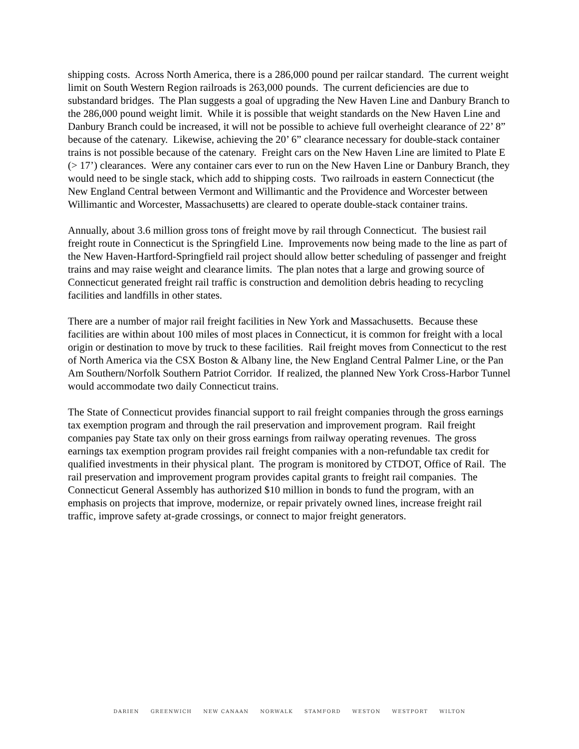shipping costs. Across North America, there is a 286,000 pound per railcar standard. The current weight limit on South Western Region railroads is 263,000 pounds. The current deficiencies are due to substandard bridges. The Plan suggests a goal of upgrading the New Haven Line and Danbury Branch to the 286,000 pound weight limit. While it is possible that weight standards on the New Haven Line and Danbury Branch could be increased, it will not be possible to achieve full overheight clearance of 22’ 8” because of the catenary. Likewise, achieving the 20’ 6” clearance necessary for double-stack container trains is not possible because of the catenary. Freight cars on the New Haven Line are limited to Plate E (> 17’) clearances. Were any container cars ever to run on the New Haven Line or Danbury Branch, they would need to be single stack, which add to shipping costs. Two railroads in eastern Connecticut (the New England Central between Vermont and Willimantic and the Providence and Worcester between Willimantic and Worcester, Massachusetts) are cleared to operate double-stack container trains.
Annually, about 3.6 million gross tons of freight move by rail through Connecticut. The busiest rail freight route in Connecticut is the Springfield Line. Improvements now being made to the line as part of the New Haven-Hartford-Springfield rail project should allow better scheduling of passenger and freight trains and may raise weight and clearance limits. The plan notes that a large and growing source of Connecticut generated freight rail traffic is construction and demolition debris heading to recycling facilities and landfills in other states.
There are a number of major rail freight facilities in New York and Massachusetts. Because these facilities are within about 100 miles of most places in Connecticut, it is common for freight with a local origin or destination to move by truck to these facilities. Rail freight moves from Connecticut to the rest of North America via the CSX Boston & Albany line, the New England Central Palmer Line, or the Pan Am Southern/Norfolk Southern Patriot Corridor. If realized, the planned New York Cross-Harbor Tunnel would accommodate two daily Connecticut trains.
The State of Connecticut provides financial support to rail freight companies through the gross earnings tax exemption program and through the rail preservation and improvement program. Rail freight companies pay State tax only on their gross earnings from railway operating revenues. The gross earnings tax exemption program provides rail freight companies with a non-refundable tax credit for qualified investments in their physical plant. The program is monitored by CTDOT, Office of Rail. The rail preservation and improvement program provides capital grants to freight rail companies. The Connecticut General Assembly has authorized $10 million in bonds to fund the program, with an emphasis on projects that improve, modernize, or repair privately owned lines, increase freight rail traffic, improve safety at-grade crossings, or connect to major freight generators.
DARIEN GREENWICH NEW CANAAN NORWALK STAMFORD WESTON WESTPORT WILTON